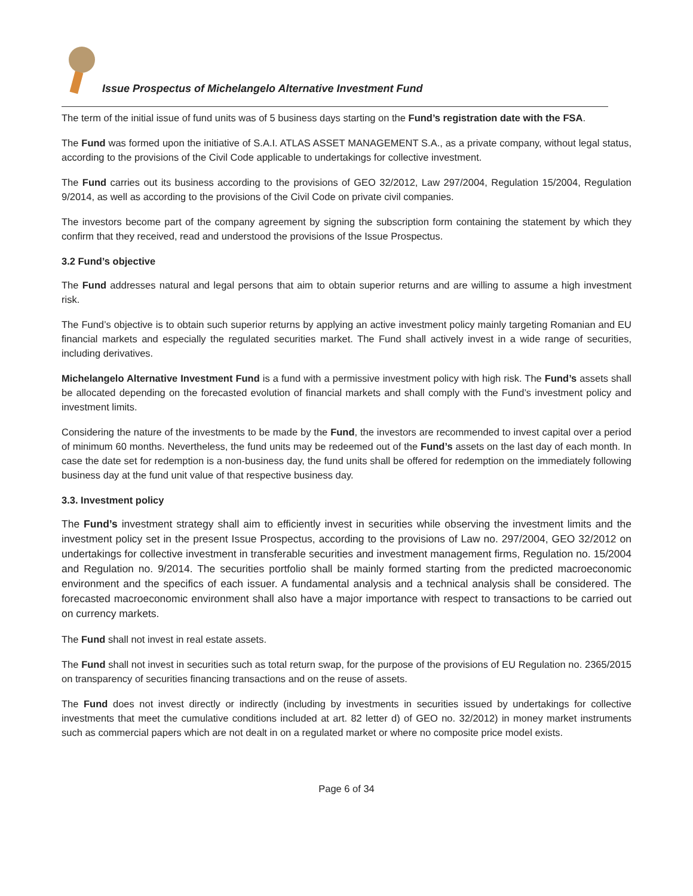Issue Prospectus of Michelangelo Alternative Investment Fund
The term of the initial issue of fund units was of 5 business days starting on the Fund’s registration date with the FSA.
The Fund was formed upon the initiative of S.A.I. ATLAS ASSET MANAGEMENT S.A., as a private company, without legal status, according to the provisions of the Civil Code applicable to undertakings for collective investment.
The Fund carries out its business according to the provisions of GEO 32/2012, Law 297/2004, Regulation 15/2004, Regulation 9/2014, as well as according to the provisions of the Civil Code on private civil companies.
The investors become part of the company agreement by signing the subscription form containing the statement by which they confirm that they received, read and understood the provisions of the Issue Prospectus.
3.2 Fund’s objective
The Fund addresses natural and legal persons that aim to obtain superior returns and are willing to assume a high investment risk.
The Fund’s objective is to obtain such superior returns by applying an active investment policy mainly targeting Romanian and EU financial markets and especially the regulated securities market. The Fund shall actively invest in a wide range of securities, including derivatives.
Michelangelo Alternative Investment Fund is a fund with a permissive investment policy with high risk. The Fund’s assets shall be allocated depending on the forecasted evolution of financial markets and shall comply with the Fund’s investment policy and investment limits.
Considering the nature of the investments to be made by the Fund, the investors are recommended to invest capital over a period of minimum 60 months. Nevertheless, the fund units may be redeemed out of the Fund’s assets on the last day of each month. In case the date set for redemption is a non-business day, the fund units shall be offered for redemption on the immediately following business day at the fund unit value of that respective business day.
3.3. Investment policy
The Fund’s investment strategy shall aim to efficiently invest in securities while observing the investment limits and the investment policy set in the present Issue Prospectus, according to the provisions of Law no. 297/2004, GEO 32/2012 on undertakings for collective investment in transferable securities and investment management firms, Regulation no. 15/2004 and Regulation no. 9/2014. The securities portfolio shall be mainly formed starting from the predicted macroeconomic environment and the specifics of each issuer. A fundamental analysis and a technical analysis shall be considered. The forecasted macroeconomic environment shall also have a major importance with respect to transactions to be carried out on currency markets.
The Fund shall not invest in real estate assets.
The Fund shall not invest in securities such as total return swap, for the purpose of the provisions of EU Regulation no. 2365/2015 on transparency of securities financing transactions and on the reuse of assets.
The Fund does not invest directly or indirectly (including by investments in securities issued by undertakings for collective investments that meet the cumulative conditions included at art. 82 letter d) of GEO no. 32/2012) in money market instruments such as commercial papers which are not dealt in on a regulated market or where no composite price model exists.
Page 6 of 34